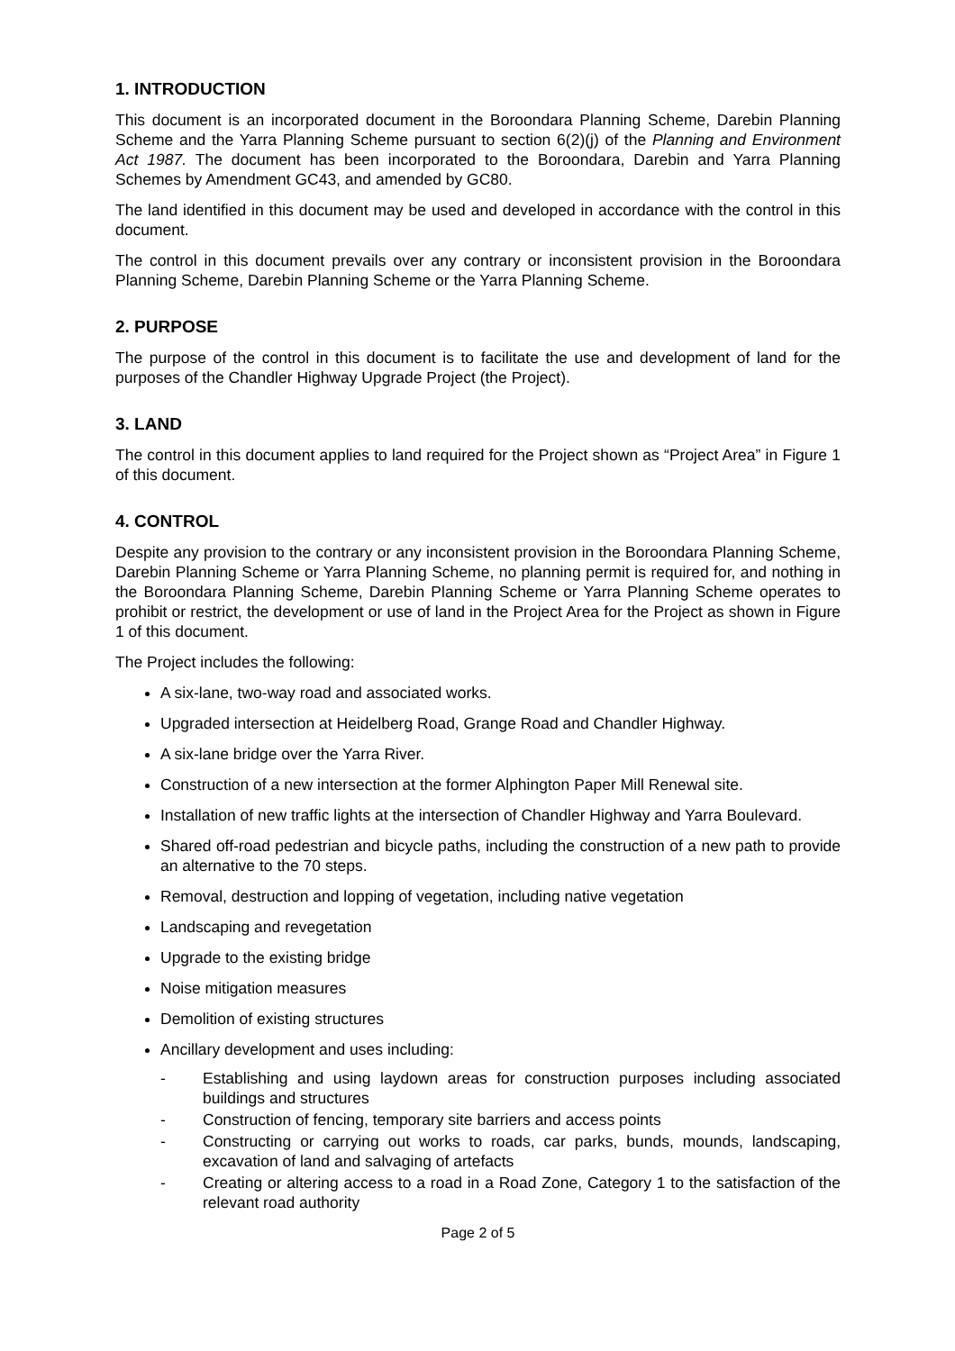1. INTRODUCTION
This document is an incorporated document in the Boroondara Planning Scheme, Darebin Planning Scheme and the Yarra Planning Scheme pursuant to section 6(2)(j) of the Planning and Environment Act 1987. The document has been incorporated to the Boroondara, Darebin and Yarra Planning Schemes by Amendment GC43, and amended by GC80.
The land identified in this document may be used and developed in accordance with the control in this document.
The control in this document prevails over any contrary or inconsistent provision in the Boroondara Planning Scheme, Darebin Planning Scheme or the Yarra Planning Scheme.
2. PURPOSE
The purpose of the control in this document is to facilitate the use and development of land for the purposes of the Chandler Highway Upgrade Project (the Project).
3. LAND
The control in this document applies to land required for the Project shown as “Project Area” in Figure 1 of this document.
4. CONTROL
Despite any provision to the contrary or any inconsistent provision in the Boroondara Planning Scheme, Darebin Planning Scheme or Yarra Planning Scheme, no planning permit is required for, and nothing in the Boroondara Planning Scheme, Darebin Planning Scheme or Yarra Planning Scheme operates to prohibit or restrict, the development or use of land in the Project Area for the Project as shown in Figure 1 of this document.
The Project includes the following:
A six-lane, two-way road and associated works.
Upgraded intersection at Heidelberg Road, Grange Road and Chandler Highway.
A six-lane bridge over the Yarra River.
Construction of a new intersection at the former Alphington Paper Mill Renewal site.
Installation of new traffic lights at the intersection of Chandler Highway and Yarra Boulevard.
Shared off-road pedestrian and bicycle paths, including the construction of a new path to provide an alternative to the 70 steps.
Removal, destruction and lopping of vegetation, including native vegetation
Landscaping and revegetation
Upgrade to the existing bridge
Noise mitigation measures
Demolition of existing structures
Ancillary development and uses including:
- Establishing and using laydown areas for construction purposes including associated buildings and structures
- Construction of fencing, temporary site barriers and access points
- Constructing or carrying out works to roads, car parks, bunds, mounds, landscaping, excavation of land and salvaging of artefacts
- Creating or altering access to a road in a Road Zone, Category 1 to the satisfaction of the relevant road authority
Page 2 of 5